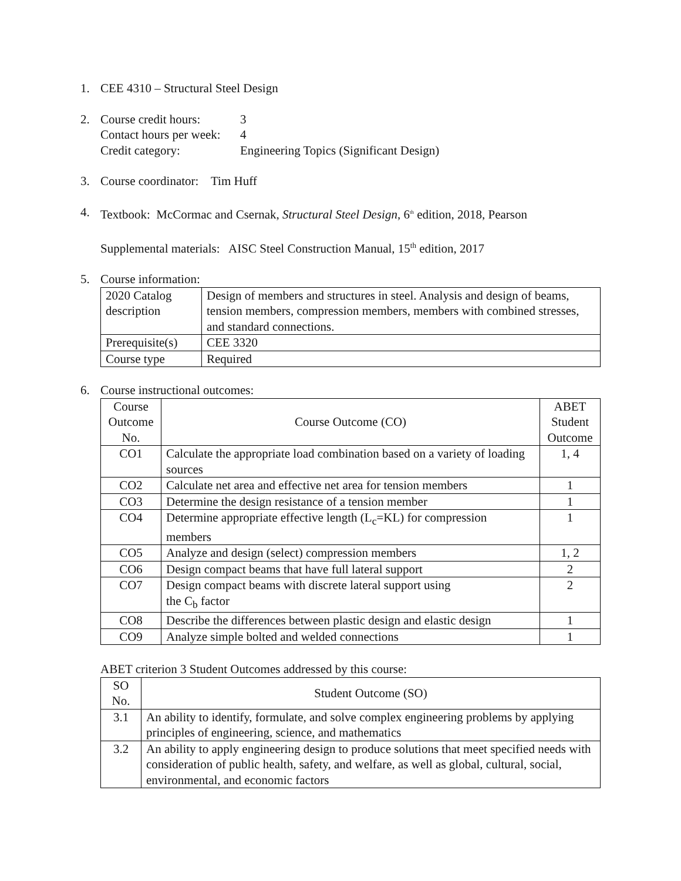1. CEE 4310 – Structural Steel Design
2. Course credit hours: 3
Contact hours per week: 4
Credit category: Engineering Topics (Significant Design)
3. Course coordinator: Tim Huff
4. Textbook: McCormac and Csernak, Structural Steel Design, 6<sup>th</sup> edition, 2018, Pearson
Supplemental materials: AISC Steel Construction Manual, 15<sup>th</sup> edition, 2017
5. Course information:
| 2020 Catalog description | Design of members and structures in steel. Analysis and design of beams, tension members, compression members, members with combined stresses, and standard connections. |
| Prerequisite(s) | CEE 3320 |
| Course type | Required |
6. Course instructional outcomes:
| Course Outcome No. | Course Outcome (CO) | ABET Student Outcome |
| --- | --- | --- |
| CO1 | Calculate the appropriate load combination based on a variety of loading sources | 1, 4 |
| CO2 | Calculate net area and effective net area for tension members | 1 |
| CO3 | Determine the design resistance of a tension member | 1 |
| CO4 | Determine appropriate effective length (L<sub>c</sub>=KL) for compression members | 1 |
| CO5 | Analyze and design (select) compression members | 1, 2 |
| CO6 | Design compact beams that have full lateral support | 2 |
| CO7 | Design compact beams with discrete lateral support using the C<sub>b</sub> factor | 2 |
| CO8 | Describe the differences between plastic design and elastic design | 1 |
| CO9 | Analyze simple bolted and welded connections | 1 |
ABET criterion 3 Student Outcomes addressed by this course:
| SO No. | Student Outcome (SO) |
| --- | --- |
| 3.1 | An ability to identify, formulate, and solve complex engineering problems by applying principles of engineering, science, and mathematics |
| 3.2 | An ability to apply engineering design to produce solutions that meet specified needs with consideration of public health, safety, and welfare, as well as global, cultural, social, environmental, and economic factors |